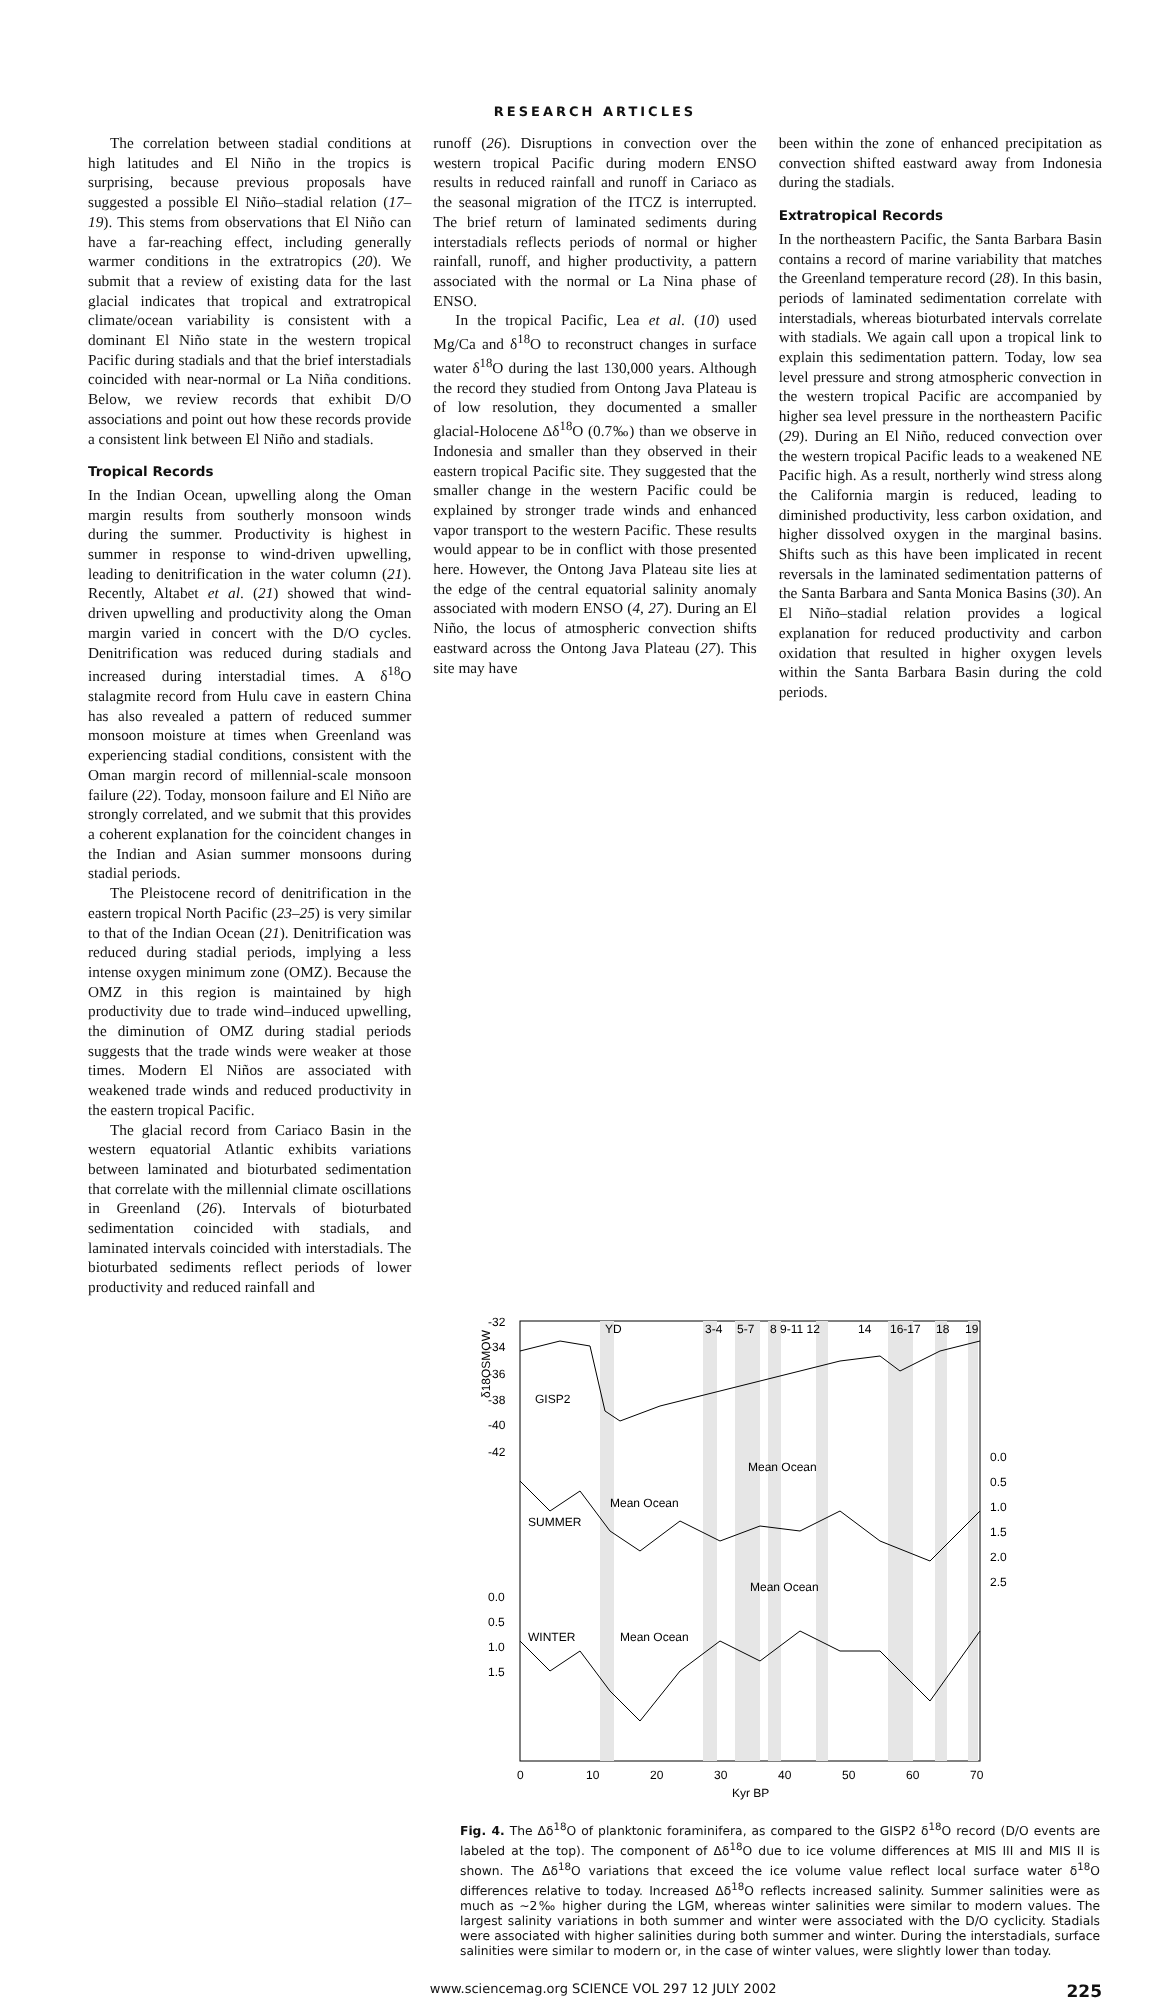RESEARCH ARTICLES
The correlation between stadial conditions at high latitudes and El Niño in the tropics is surprising, because previous proposals have suggested a possible El Niño–stadial relation (17–19). This stems from observations that El Niño can have a far-reaching effect, including generally warmer conditions in the extratropics (20). We submit that a review of existing data for the last glacial indicates that tropical and extratropical climate/ocean variability is consistent with a dominant El Niño state in the western tropical Pacific during stadials and that the brief interstadials coincided with near-normal or La Niña conditions. Below, we review records that exhibit D/O associations and point out how these records provide a consistent link between El Niño and stadials.
Tropical Records
In the Indian Ocean, upwelling along the Oman margin results from southerly monsoon winds during the summer. Productivity is highest in summer in response to wind-driven upwelling, leading to denitrification in the water column (21). Recently, Altabet et al. (21) showed that wind-driven upwelling and productivity along the Oman margin varied in concert with the D/O cycles. Denitrification was reduced during stadials and increased during interstadial times. A δ<sup>18</sup>O stalagmite record from Hulu cave in eastern China has also revealed a pattern of reduced summer monsoon moisture at times when Greenland was experiencing stadial conditions, consistent with the Oman margin record of millennial-scale monsoon failure (22). Today, monsoon failure and El Niño are strongly correlated, and we submit that this provides a coherent explanation for the coincident changes in the Indian and Asian summer monsoons during stadial periods.
The Pleistocene record of denitrification in the eastern tropical North Pacific (23–25) is very similar to that of the Indian Ocean (21). Denitrification was reduced during stadial periods, implying a less intense oxygen minimum zone (OMZ). Because the OMZ in this region is maintained by high productivity due to trade wind–induced upwelling, the diminution of OMZ during stadial periods suggests that the trade winds were weaker at those times. Modern El Niños are associated with weakened trade winds and reduced productivity in the eastern tropical Pacific.
The glacial record from Cariaco Basin in the western equatorial Atlantic exhibits variations between laminated and bioturbated sedimentation that correlate with the millennial climate oscillations in Greenland (26). Intervals of bioturbated sedimentation coincided with stadials, and laminated intervals coincided with interstadials. The bioturbated sediments reflect periods of lower productivity and reduced rainfall and
runoff (26). Disruptions in convection over the western tropical Pacific during modern ENSO results in reduced rainfall and runoff in Cariaco as the seasonal migration of the ITCZ is interrupted. The brief return of laminated sediments during interstadials reflects periods of normal or higher rainfall, runoff, and higher productivity, a pattern associated with the normal or La Nina phase of ENSO.
In the tropical Pacific, Lea et al. (10) used Mg/Ca and δ<sup>18</sup>O to reconstruct changes in surface water δ<sup>18</sup>O during the last 130,000 years. Although the record they studied from Ontong Java Plateau is of low resolution, they documented a smaller glacial-Holocene Δδ<sup>18</sup>O (0.7‰) than we observe in Indonesia and smaller than they observed in their eastern tropical Pacific site. They suggested that the smaller change in the western Pacific could be explained by stronger trade winds and enhanced vapor transport to the western Pacific. These results would appear to be in conflict with those presented here. However, the Ontong Java Plateau site lies at the edge of the central equatorial salinity anomaly associated with modern ENSO (4, 27). During an El Niño, the locus of atmospheric convection shifts eastward across the Ontong Java Plateau (27). This site may have
been within the zone of enhanced precipitation as convection shifted eastward away from Indonesia during the stadials.
Extratropical Records
In the northeastern Pacific, the Santa Barbara Basin contains a record of marine variability that matches the Greenland temperature record (28). In this basin, periods of laminated sedimentation correlate with interstadials, whereas bioturbated intervals correlate with stadials. We again call upon a tropical link to explain this sedimentation pattern. Today, low sea level pressure and strong atmospheric convection in the western tropical Pacific are accompanied by higher sea level pressure in the northeastern Pacific (29). During an El Niño, reduced convection over the western tropical Pacific leads to a weakened NE Pacific high. As a result, northerly wind stress along the California margin is reduced, leading to diminished productivity, less carbon oxidation, and higher dissolved oxygen in the marginal basins. Shifts such as this have been implicated in recent reversals in the laminated sedimentation patterns of the Santa Barbara and Santa Monica Basins (30). An El Niño–stadial relation provides a logical explanation for reduced productivity and carbon oxidation that resulted in higher oxygen levels within the Santa Barbara Basin during the cold periods.
-32
-34
-36
-38
-40
-42
0.0
0.5
1.0
1.5
0.0
0.5
1.0
1.5
2.0
2.5
YD
3-4
5-7
8 9-11 12
14
16-17
18
19
GISP2
SUMMER
WINTER
Mean Ocean
Mean Ocean
Mean Ocean
Mean Ocean
δ18OSMOW
0
10
20
30
40
50
60
70
Kyr BP
Fig. 4. The Δδ<sup>18</sup>O of planktonic foraminifera, as compared to the GISP2 δ<sup>18</sup>O record (D/O events are labeled at the top). The component of Δδ<sup>18</sup>O due to ice volume differences at MIS III and MIS II is shown. The Δδ<sup>18</sup>O variations that exceed the ice volume value reflect local surface water δ<sup>18</sup>O differences relative to today. Increased Δδ<sup>18</sup>O reflects increased salinity. Summer salinities were as much as ~2‰ higher during the LGM, whereas winter salinities were similar to modern values. The largest salinity variations in both summer and winter were associated with the D/O cyclicity. Stadials were associated with higher salinities during both summer and winter. During the interstadials, surface salinities were similar to modern or, in the case of winter values, were slightly lower than today.
www.sciencemag.org SCIENCE VOL 297 12 JULY 2002 225